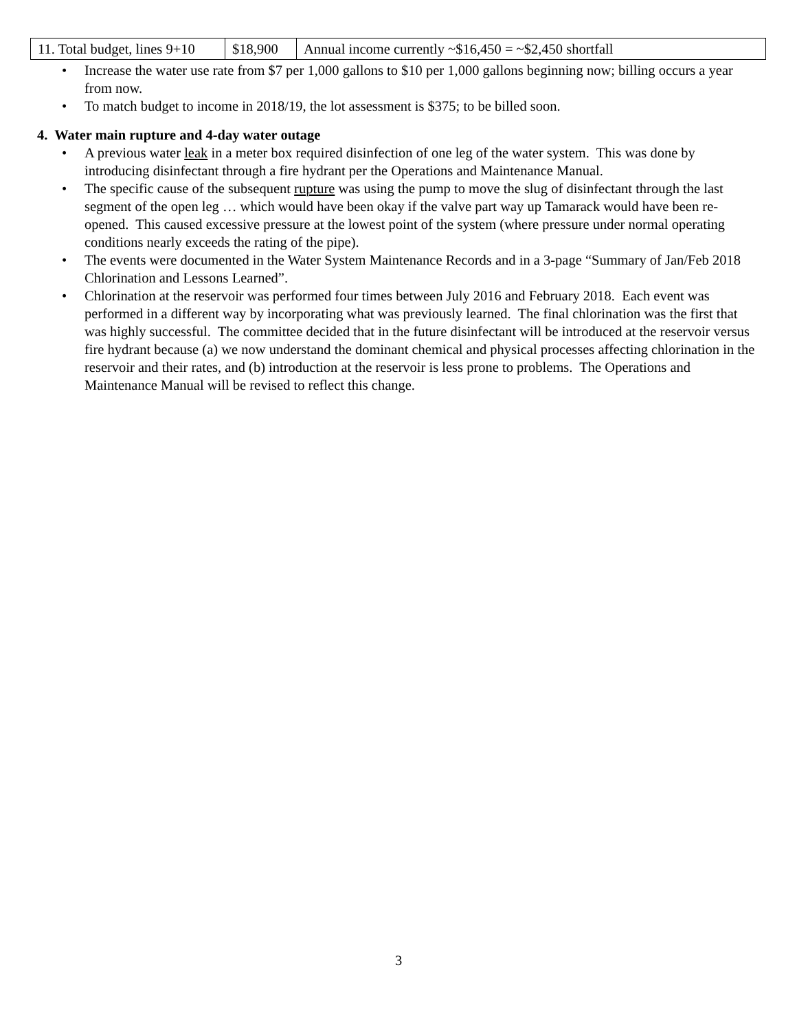| 11. Total budget, lines 9+10 | $18,900 | Annual income currently ~$16,450 = ~$2,450 shortfall |
• Increase the water use rate from $7 per 1,000 gallons to $10 per 1,000 gallons beginning now; billing occurs a year from now.
• To match budget to income in 2018/19, the lot assessment is $375; to be billed soon.
4. Water main rupture and 4-day water outage
• A previous water leak in a meter box required disinfection of one leg of the water system. This was done by introducing disinfectant through a fire hydrant per the Operations and Maintenance Manual.
• The specific cause of the subsequent rupture was using the pump to move the slug of disinfectant through the last segment of the open leg … which would have been okay if the valve part way up Tamarack would have been re-opened. This caused excessive pressure at the lowest point of the system (where pressure under normal operating conditions nearly exceeds the rating of the pipe).
• The events were documented in the Water System Maintenance Records and in a 3-page “Summary of Jan/Feb 2018 Chlorination and Lessons Learned”.
• Chlorination at the reservoir was performed four times between July 2016 and February 2018. Each event was performed in a different way by incorporating what was previously learned. The final chlorination was the first that was highly successful. The committee decided that in the future disinfectant will be introduced at the reservoir versus fire hydrant because (a) we now understand the dominant chemical and physical processes affecting chlorination in the reservoir and their rates, and (b) introduction at the reservoir is less prone to problems. The Operations and Maintenance Manual will be revised to reflect this change.
3